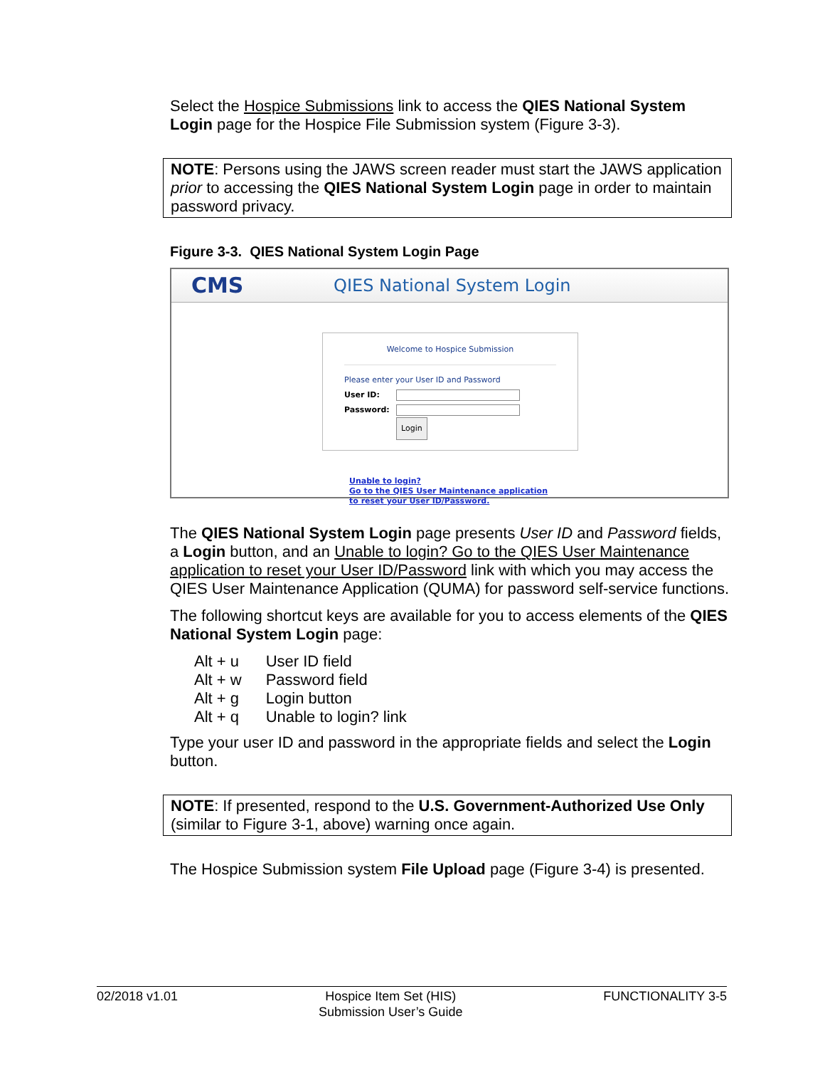Select the Hospice Submissions link to access the QIES National System Login page for the Hospice File Submission system (Figure 3-3).
NOTE: Persons using the JAWS screen reader must start the JAWS application prior to accessing the QIES National System Login page in order to maintain password privacy.
Figure 3-3. QIES National System Login Page
CMS
QIES National System Login
Welcome to Hospice Submission
Please enter your User ID and Password
User ID:
Password:
Login
Unable to login?
Go to the QIES User Maintenance application
to reset your User ID/Password.
The QIES National System Login page presents User ID and Password fields, a Login button, and an Unable to login? Go to the QIES User Maintenance application to reset your User ID/Password link with which you may access the QIES User Maintenance Application (QUMA) for password self-service functions.
The following shortcut keys are available for you to access elements of the QIES National System Login page:
| Alt + u | User ID field |
| Alt + w | Password field |
| Alt + g | Login button |
| Alt + q | Unable to login? link |
Type your user ID and password in the appropriate fields and select the Login button.
NOTE: If presented, respond to the U.S. Government-Authorized Use Only (similar to Figure 3-1, above) warning once again.
The Hospice Submission system File Upload page (Figure 3-4) is presented.
02/2018 v1.01 Hospice Item Set (HIS)
Submission User’s Guide FUNCTIONALITY 3-5